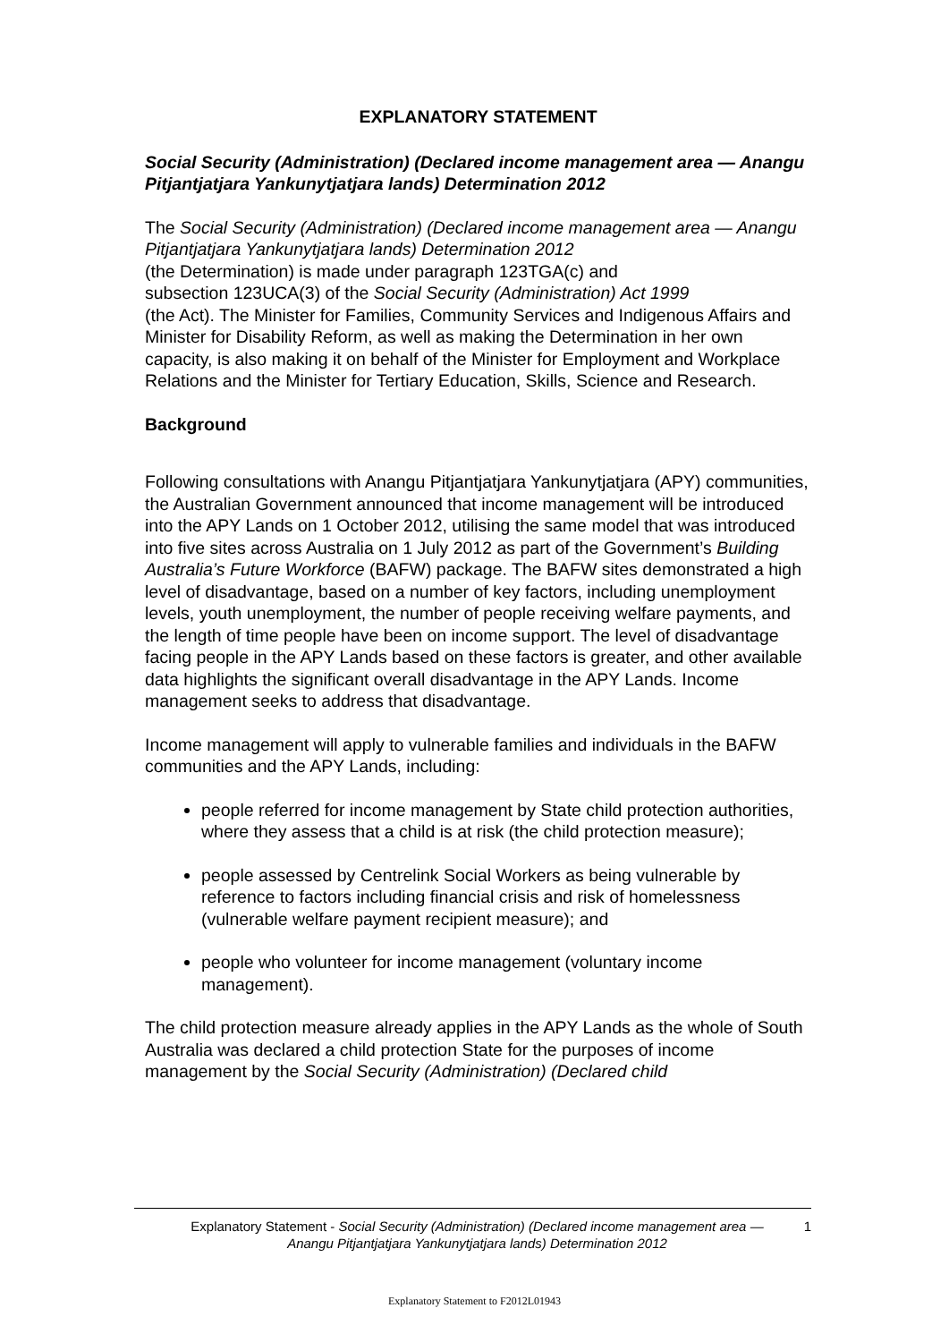EXPLANATORY STATEMENT
Social Security (Administration) (Declared income management area — Anangu Pitjantjatjara Yankunytjatjara lands) Determination 2012
The Social Security (Administration) (Declared income management area — Anangu Pitjantjatjara Yankunytjatjara lands) Determination 2012
(the Determination) is made under paragraph 123TGA(c) and
subsection 123UCA(3) of the Social Security (Administration) Act 1999
(the Act). The Minister for Families, Community Services and Indigenous Affairs and Minister for Disability Reform, as well as making the Determination in her own capacity, is also making it on behalf of the Minister for Employment and Workplace Relations and the Minister for Tertiary Education, Skills, Science and Research.
Background
Following consultations with Anangu Pitjantjatjara Yankunytjatjara (APY) communities, the Australian Government announced that income management will be introduced into the APY Lands on 1 October 2012, utilising the same model that was introduced into five sites across Australia on 1 July 2012 as part of the Government’s Building Australia’s Future Workforce (BAFW) package. The BAFW sites demonstrated a high level of disadvantage, based on a number of key factors, including unemployment levels, youth unemployment, the number of people receiving welfare payments, and the length of time people have been on income support. The level of disadvantage facing people in the APY Lands based on these factors is greater, and other available data highlights the significant overall disadvantage in the APY Lands. Income management seeks to address that disadvantage.
Income management will apply to vulnerable families and individuals in the BAFW communities and the APY Lands, including:
people referred for income management by State child protection authorities, where they assess that a child is at risk (the child protection measure);
people assessed by Centrelink Social Workers as being vulnerable by reference to factors including financial crisis and risk of homelessness (vulnerable welfare payment recipient measure); and
people who volunteer for income management (voluntary income management).
The child protection measure already applies in the APY Lands as the whole of South Australia was declared a child protection State for the purposes of income management by the Social Security (Administration) (Declared child
Explanatory Statement - Social Security (Administration) (Declared income management area — Anangu Pitjantjatjara Yankunytjatjara lands) Determination 2012
1
Explanatory Statement to F2012L01943